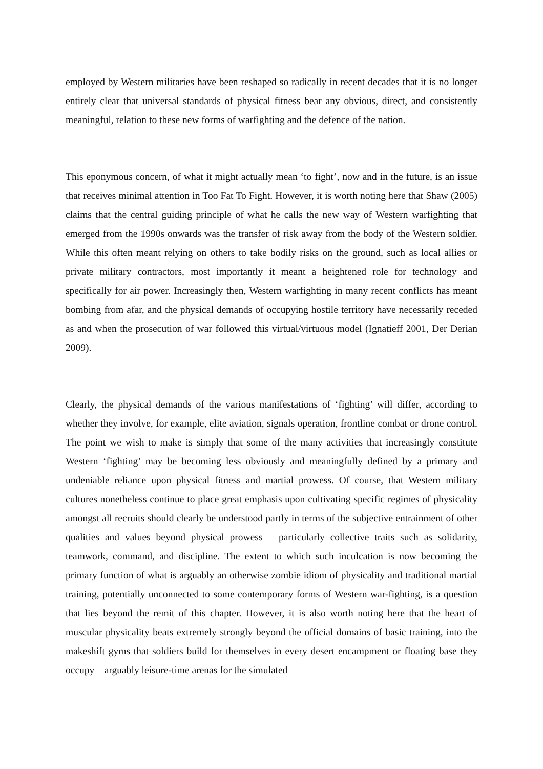employed by Western militaries have been reshaped so radically in recent decades that it is no longer entirely clear that universal standards of physical fitness bear any obvious, direct, and consistently meaningful, relation to these new forms of warfighting and the defence of the nation.
This eponymous concern, of what it might actually mean ‘to fight’, now and in the future, is an issue that receives minimal attention in Too Fat To Fight. However, it is worth noting here that Shaw (2005) claims that the central guiding principle of what he calls the new way of Western warfighting that emerged from the 1990s onwards was the transfer of risk away from the body of the Western soldier. While this often meant relying on others to take bodily risks on the ground, such as local allies or private military contractors, most importantly it meant a heightened role for technology and specifically for air power. Increasingly then, Western warfighting in many recent conflicts has meant bombing from afar, and the physical demands of occupying hostile territory have necessarily receded as and when the prosecution of war followed this virtual/virtuous model (Ignatieff 2001, Der Derian 2009).
Clearly, the physical demands of the various manifestations of ‘fighting’ will differ, according to whether they involve, for example, elite aviation, signals operation, frontline combat or drone control. The point we wish to make is simply that some of the many activities that increasingly constitute Western ‘fighting’ may be becoming less obviously and meaningfully defined by a primary and undeniable reliance upon physical fitness and martial prowess. Of course, that Western military cultures nonetheless continue to place great emphasis upon cultivating specific regimes of physicality amongst all recruits should clearly be understood partly in terms of the subjective entrainment of other qualities and values beyond physical prowess – particularly collective traits such as solidarity, teamwork, command, and discipline. The extent to which such inculcation is now becoming the primary function of what is arguably an otherwise zombie idiom of physicality and traditional martial training, potentially unconnected to some contemporary forms of Western war-fighting, is a question that lies beyond the remit of this chapter. However, it is also worth noting here that the heart of muscular physicality beats extremely strongly beyond the official domains of basic training, into the makeshift gyms that soldiers build for themselves in every desert encampment or floating base they occupy – arguably leisure-time arenas for the simulated